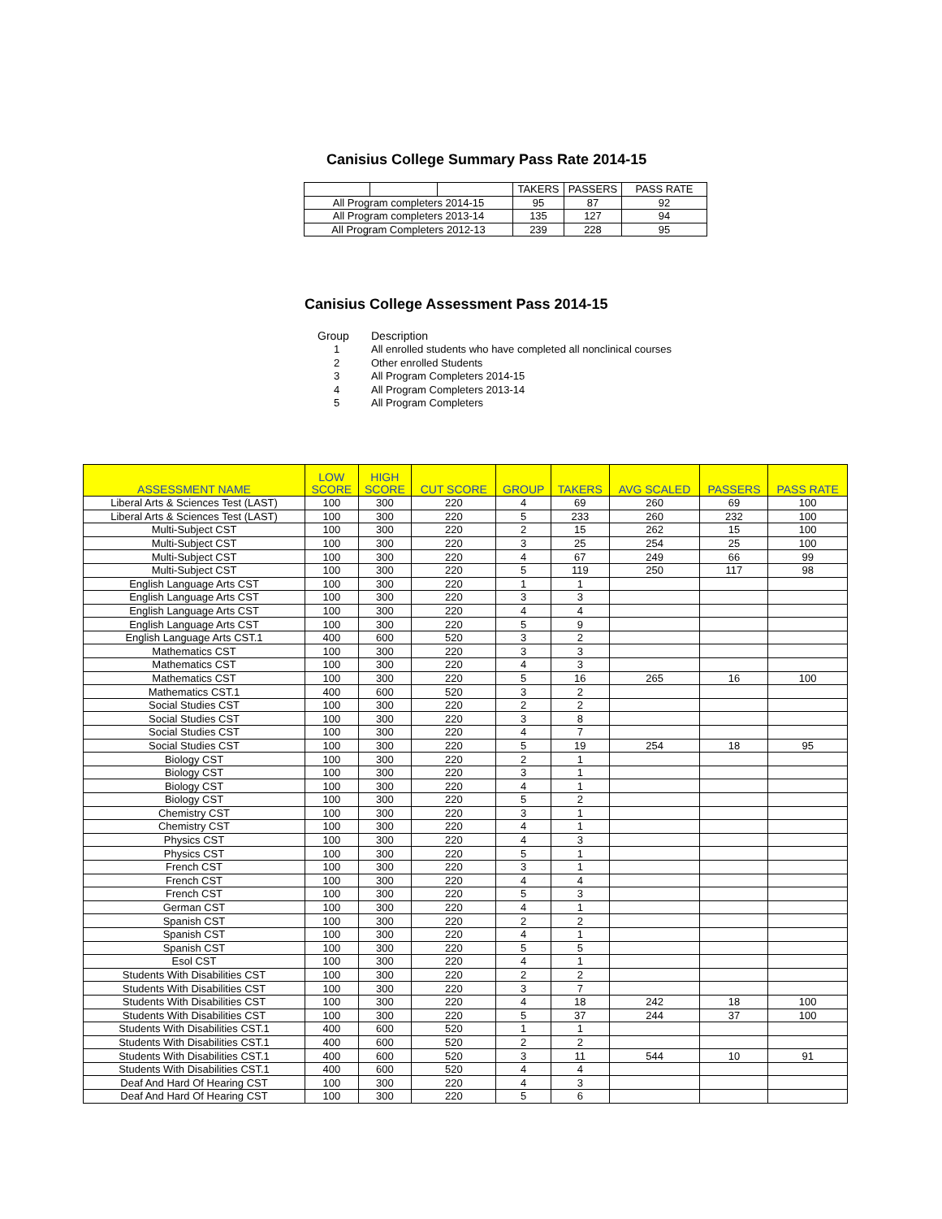Canisius College Summary Pass Rate 2014-15
| | | | TAKERS | PASSERS | PASS RATE |
| All Program completers 2014-15 | | | 95 | 87 | 92 |
| All Program completers 2013-14 | | | 135 | 127 | 94 |
| All Program Completers 2012-13 | | | 239 | 228 | 95 |
Canisius College Assessment Pass 2014-15
Group Description
1 All enrolled students who have completed all nonclinical courses
2 Other enrolled Students
3 All Program Completers 2014-15
4 All Program Completers 2013-14
5 All Program Completers
| ASSESSMENT NAME | LOW SCORE | HIGH SCORE | CUT SCORE | GROUP | TAKERS | AVG SCALED | PASSERS | PASS RATE |
| --- | --- | --- | --- | --- | --- | --- | --- | --- |
| Liberal Arts & Sciences Test (LAST) | 100 | 300 | 220 | 4 | 69 | 260 | 69 | 100 |
| Liberal Arts & Sciences Test (LAST) | 100 | 300 | 220 | 5 | 233 | 260 | 232 | 100 |
| Multi-Subject CST | 100 | 300 | 220 | 2 | 15 | 262 | 15 | 100 |
| Multi-Subject CST | 100 | 300 | 220 | 3 | 25 | 254 | 25 | 100 |
| Multi-Subject CST | 100 | 300 | 220 | 4 | 67 | 249 | 66 | 99 |
| Multi-Subject CST | 100 | 300 | 220 | 5 | 119 | 250 | 117 | 98 |
| English Language Arts CST | 100 | 300 | 220 | 1 | 1 | | | |
| English Language Arts CST | 100 | 300 | 220 | 3 | 3 | | | |
| English Language Arts CST | 100 | 300 | 220 | 4 | 4 | | | |
| English Language Arts CST | 100 | 300 | 220 | 5 | 9 | | | |
| English Language Arts CST.1 | 400 | 600 | 520 | 3 | 2 | | | |
| Mathematics CST | 100 | 300 | 220 | 3 | 3 | | | |
| Mathematics CST | 100 | 300 | 220 | 4 | 3 | | | |
| Mathematics CST | 100 | 300 | 220 | 5 | 16 | 265 | 16 | 100 |
| Mathematics CST.1 | 400 | 600 | 520 | 3 | 2 | | | |
| Social Studies CST | 100 | 300 | 220 | 2 | 2 | | | |
| Social Studies CST | 100 | 300 | 220 | 3 | 8 | | | |
| Social Studies CST | 100 | 300 | 220 | 4 | 7 | | | |
| Social Studies CST | 100 | 300 | 220 | 5 | 19 | 254 | 18 | 95 |
| Biology CST | 100 | 300 | 220 | 2 | 1 | | | |
| Biology CST | 100 | 300 | 220 | 3 | 1 | | | |
| Biology CST | 100 | 300 | 220 | 4 | 1 | | | |
| Biology CST | 100 | 300 | 220 | 5 | 2 | | | |
| Chemistry CST | 100 | 300 | 220 | 3 | 1 | | | |
| Chemistry CST | 100 | 300 | 220 | 4 | 1 | | | |
| Physics CST | 100 | 300 | 220 | 4 | 3 | | | |
| Physics CST | 100 | 300 | 220 | 5 | 1 | | | |
| French CST | 100 | 300 | 220 | 3 | 1 | | | |
| French CST | 100 | 300 | 220 | 4 | 4 | | | |
| French CST | 100 | 300 | 220 | 5 | 3 | | | |
| German CST | 100 | 300 | 220 | 4 | 1 | | | |
| Spanish CST | 100 | 300 | 220 | 2 | 2 | | | |
| Spanish CST | 100 | 300 | 220 | 4 | 1 | | | |
| Spanish CST | 100 | 300 | 220 | 5 | 5 | | | |
| Esol CST | 100 | 300 | 220 | 4 | 1 | | | |
| Students With Disabilities CST | 100 | 300 | 220 | 2 | 2 | | | |
| Students With Disabilities CST | 100 | 300 | 220 | 3 | 7 | | | |
| Students With Disabilities CST | 100 | 300 | 220 | 4 | 18 | 242 | 18 | 100 |
| Students With Disabilities CST | 100 | 300 | 220 | 5 | 37 | 244 | 37 | 100 |
| Students With Disabilities CST.1 | 400 | 600 | 520 | 1 | 1 | | | |
| Students With Disabilities CST.1 | 400 | 600 | 520 | 2 | 2 | | | |
| Students With Disabilities CST.1 | 400 | 600 | 520 | 3 | 11 | 544 | 10 | 91 |
| Students With Disabilities CST.1 | 400 | 600 | 520 | 4 | 4 | | | |
| Deaf And Hard Of Hearing CST | 100 | 300 | 220 | 4 | 3 | | | |
| Deaf And Hard Of Hearing CST | 100 | 300 | 220 | 5 | 6 | | | |